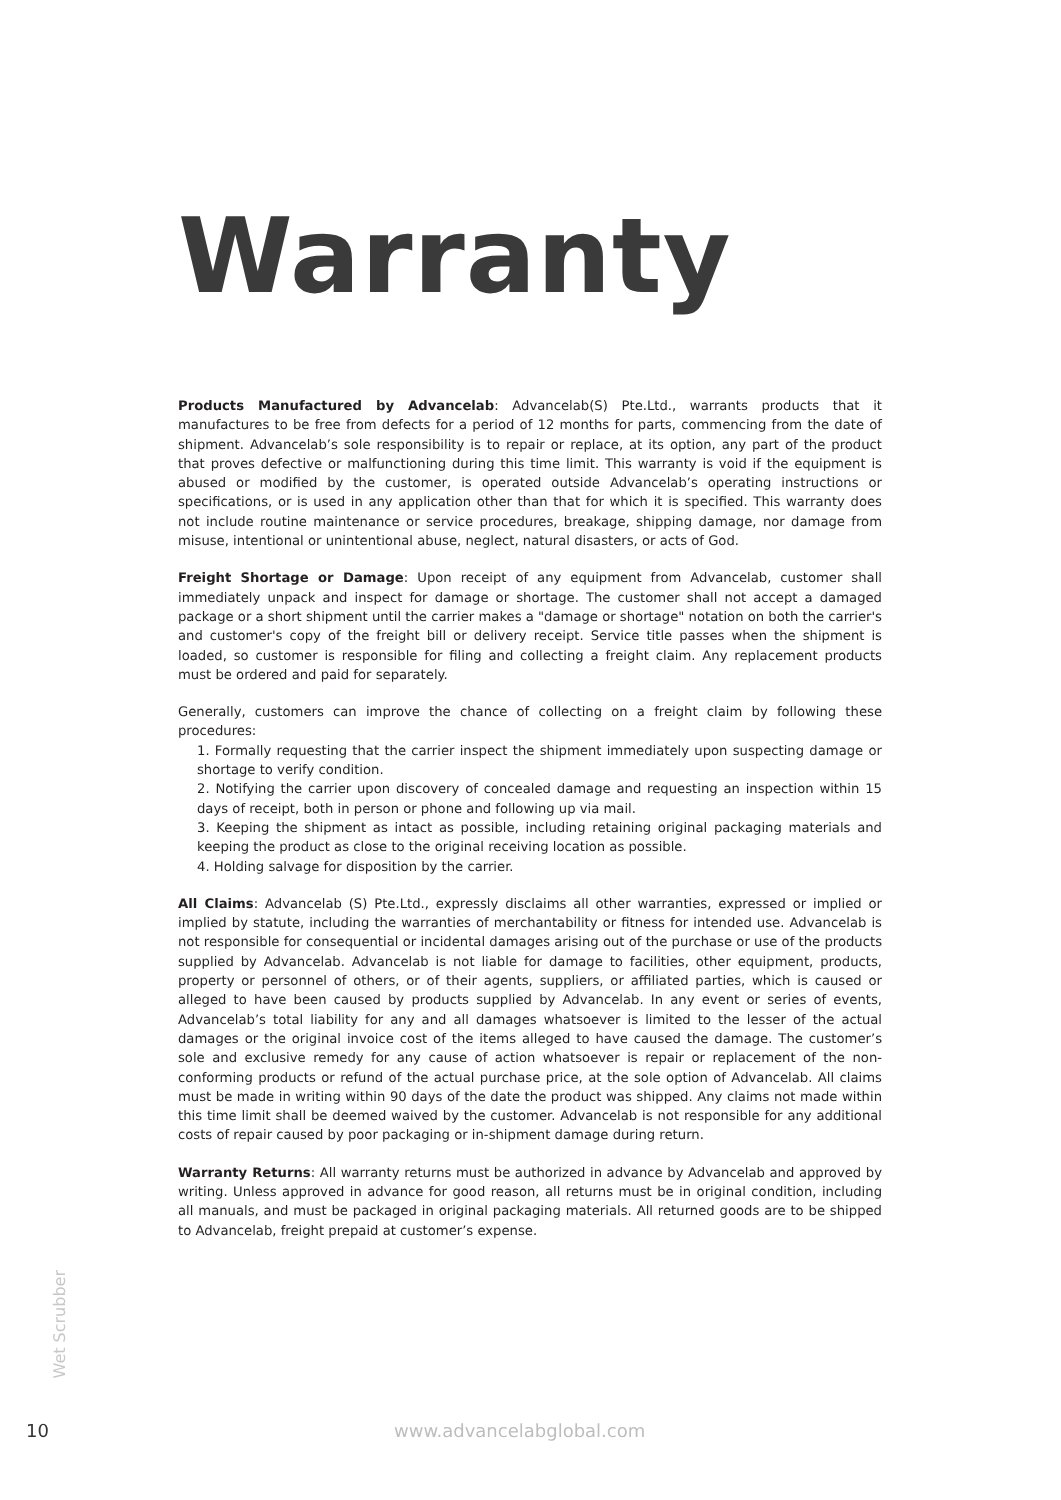Warranty
Products Manufactured by Advancelab: Advancelab(S) Pte.Ltd., warrants products that it manufactures to be free from defects for a period of 12 months for parts, commencing from the date of shipment. Advancelab’s sole responsibility is to repair or replace, at its option, any part of the product that proves defective or malfunctioning during this time limit. This warranty is void if the equipment is abused or modified by the customer, is operated outside Advancelab’s operating instructions or specifications, or is used in any application other than that for which it is specified. This warranty does not include routine maintenance or service procedures, breakage, shipping damage, nor damage from misuse, intentional or unintentional abuse, neglect, natural disasters, or acts of God.
Freight Shortage or Damage: Upon receipt of any equipment from Advancelab, customer shall immediately unpack and inspect for damage or shortage. The customer shall not accept a damaged package or a short shipment until the carrier makes a "damage or shortage" notation on both the carrier's and customer's copy of the freight bill or delivery receipt. Service title passes when the shipment is loaded, so customer is responsible for filing and collecting a freight claim. Any replacement products must be ordered and paid for separately.
Generally, customers can improve the chance of collecting on a freight claim by following these procedures:
1. Formally requesting that the carrier inspect the shipment immediately upon suspecting damage or shortage to verify condition.
2. Notifying the carrier upon discovery of concealed damage and requesting an inspection within 15 days of receipt, both in person or phone and following up via mail.
3. Keeping the shipment as intact as possible, including retaining original packaging materials and keeping the product as close to the original receiving location as possible.
4. Holding salvage for disposition by the carrier.
All Claims: Advancelab (S) Pte.Ltd., expressly disclaims all other warranties, expressed or implied or implied by statute, including the warranties of merchantability or fitness for intended use. Advancelab is not responsible for consequential or incidental damages arising out of the purchase or use of the products supplied by Advancelab. Advancelab is not liable for damage to facilities, other equipment, products, property or personnel of others, or of their agents, suppliers, or affiliated parties, which is caused or alleged to have been caused by products supplied by Advancelab. In any event or series of events, Advancelab’s total liability for any and all damages whatsoever is limited to the lesser of the actual damages or the original invoice cost of the items alleged to have caused the damage. The customer’s sole and exclusive remedy for any cause of action whatsoever is repair or replacement of the non-conforming products or refund of the actual purchase price, at the sole option of Advancelab. All claims must be made in writing within 90 days of the date the product was shipped. Any claims not made within this time limit shall be deemed waived by the customer. Advancelab is not responsible for any additional costs of repair caused by poor packaging or in-shipment damage during return.
Warranty Returns: All warranty returns must be authorized in advance by Advancelab and approved by writing. Unless approved in advance for good reason, all returns must be in original condition, including all manuals, and must be packaged in original packaging materials. All returned goods are to be shipped to Advancelab, freight prepaid at customer’s expense.
Wet Scrubber
10 www.advancelabglobal.com